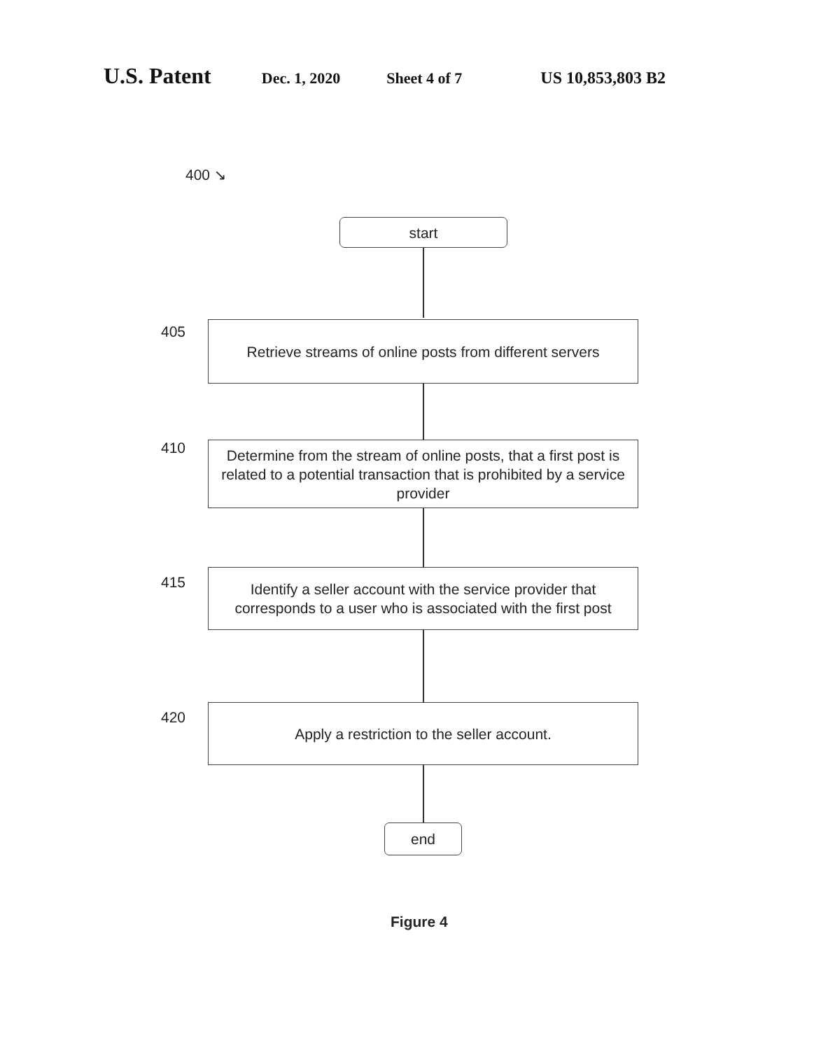U.S. Patent Dec. 1, 2020 Sheet 4 of 7 US 10,853,803 B2
400 ↘
start
405
Retrieve streams of online posts from different servers
410
Determine from the stream of online posts, that a first post is related to a potential transaction that is prohibited by a service provider
415
Identify a seller account with the service provider that corresponds to a user who is associated with the first post
420 Apply a restriction to the seller account.
end
Figure 4